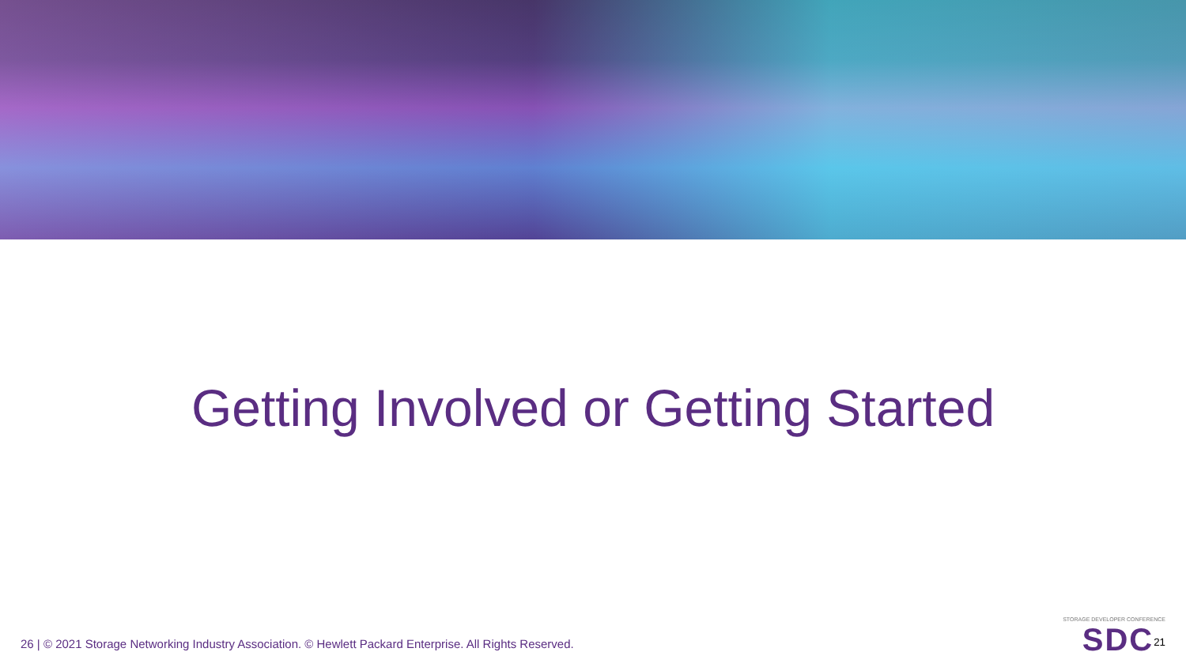Getting Involved or Getting Started
26 | © 2021 Storage Networking Industry Association. © Hewlett Packard Enterprise. All Rights Reserved.
STORAGE DEVELOPER CONFERENCE
SDC<sup>21</sup>